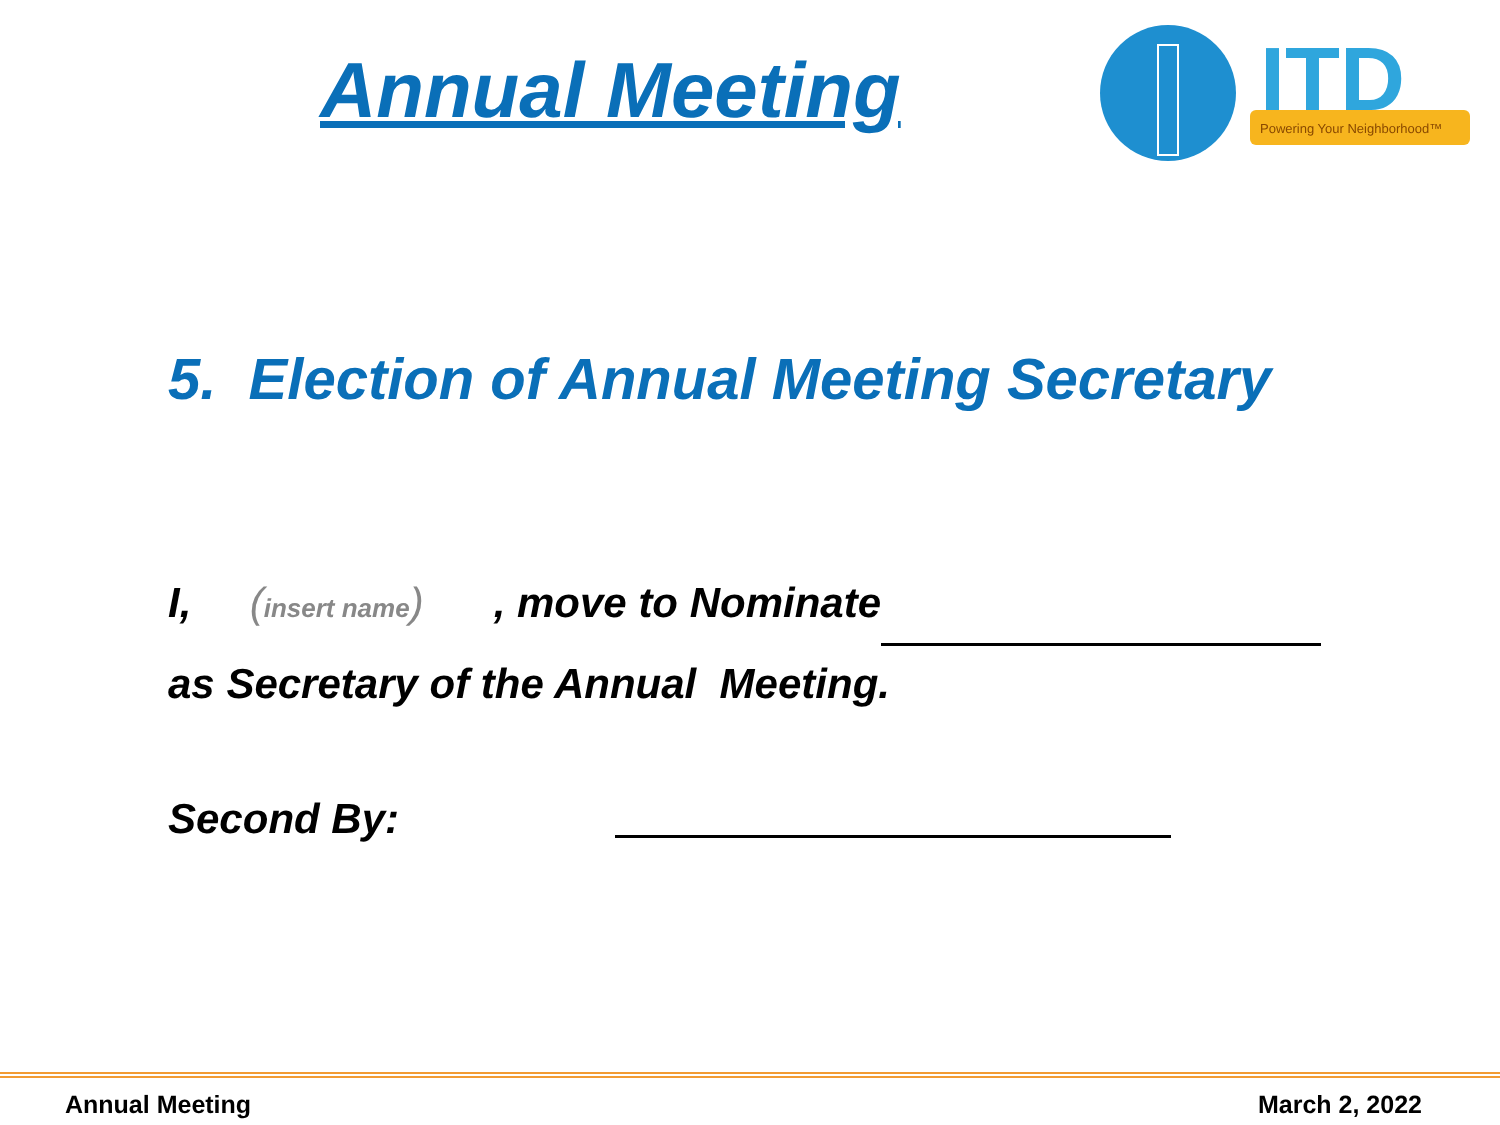Annual Meeting
ITD
Powering Your Neighborhood™
5. Election of Annual Meeting Secretary
I, (insert name) , move to Nominate
as Secretary of the Annual Meeting.
Second By:
Annual Meeting March 2, 2022